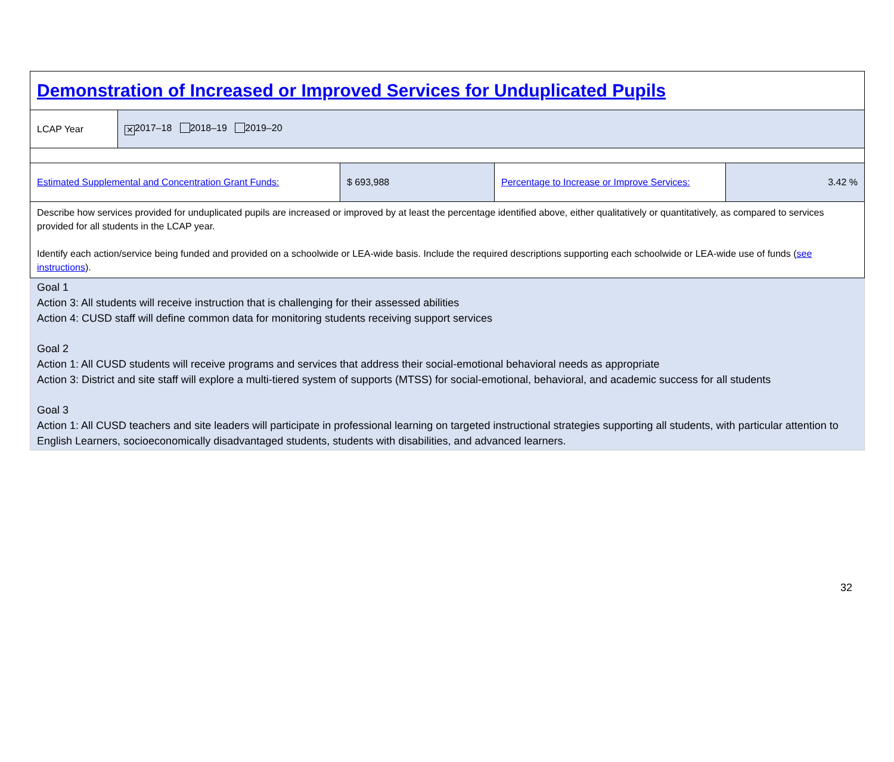| Demonstration of Increased or Improved Services for Unduplicated Pupils | | | | |
| LCAP Year | ✕ 2017–18 2018–19 2019–20 | | | |
| Estimated Supplemental and Concentration Grant Funds: | | $ 693,988 | Percentage to Increase or Improve Services: | 3.42 % |
| Describe how services provided for unduplicated pupils are increased or improved by at least the percentage identified above, either qualitatively or quantitatively, as compared to services provided for all students in the LCAP year. Identify each action/service being funded and provided on a schoolwide or LEA-wide basis. Include the required descriptions supporting each schoolwide or LEA-wide use of funds ( see instructions ). | | | | |
Goal 1
Action 3: All students will receive instruction that is challenging for their assessed abilities
Action 4: CUSD staff will define common data for monitoring students receiving support services
Goal 2
Action 1: All CUSD students will receive programs and services that address their social-emotional behavioral needs as appropriate
Action 3: District and site staff will explore a multi-tiered system of supports (MTSS) for social-emotional, behavioral, and academic success for all students
Goal 3
Action 1: All CUSD teachers and site leaders will participate in professional learning on targeted instructional strategies supporting all students, with particular attention to English Learners, socioeconomically disadvantaged students, students with disabilities, and advanced learners.
32